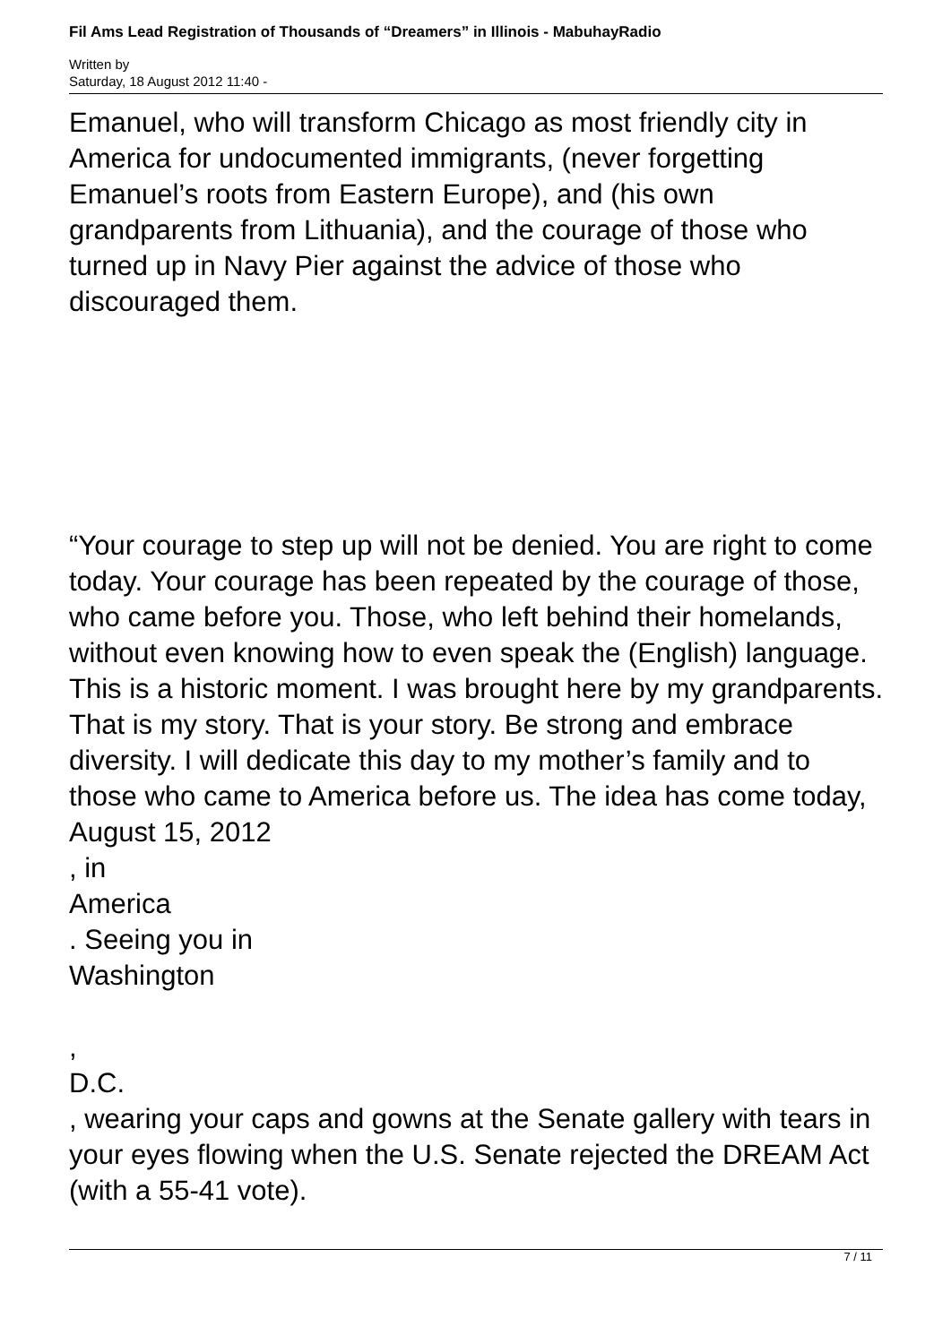Fil Ams Lead Registration of Thousands of “Dreamers” in Illinois - MabuhayRadio
Written by
Saturday, 18 August 2012 11:40 -
Emanuel, who will transform Chicago as most friendly city in America for undocumented immigrants, (never forgetting Emanuel’s roots from Eastern Europe), and (his own grandparents from Lithuania), and the courage of those who turned up in Navy Pier against the advice of those who discouraged them.
“Your courage to step up will not be denied. You are right to come today. Your courage has been repeated by the courage of those, who came before you. Those, who left behind their homelands, without even knowing how to even speak the (English) language. This is a historic moment. I was brought here by my grandparents. That is my story. That is your story. Be strong and embrace diversity. I will dedicate this day to my mother’s family and to those who came to America before us. The idea has come today,
August 15, 2012
, in
America
. Seeing you in
Washington
,
D.C.
, wearing your caps and gowns at the Senate gallery with tears in your eyes flowing when the U.S. Senate rejected the DREAM Act (with a 55-41 vote).
7 / 11